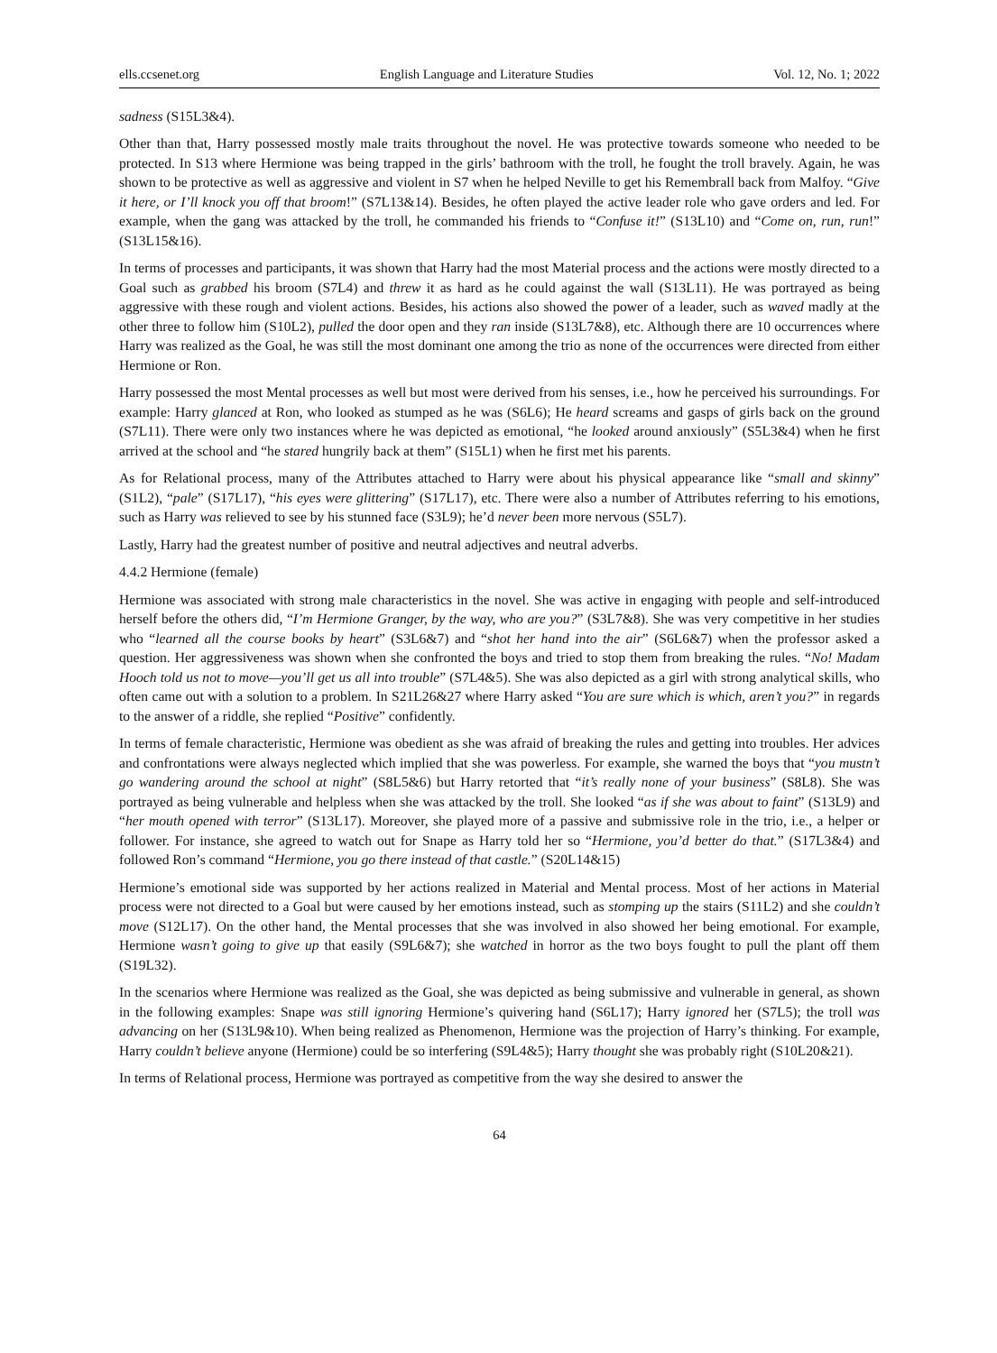ells.ccsenet.org English Language and Literature Studies Vol. 12, No. 1; 2022
sadness (S15L3&4).
Other than that, Harry possessed mostly male traits throughout the novel. He was protective towards someone who needed to be protected. In S13 where Hermione was being trapped in the girls’ bathroom with the troll, he fought the troll bravely. Again, he was shown to be protective as well as aggressive and violent in S7 when he helped Neville to get his Remembrall back from Malfoy. “Give it here, or I’ll knock you off that broom!” (S7L13&14). Besides, he often played the active leader role who gave orders and led. For example, when the gang was attacked by the troll, he commanded his friends to “Confuse it!” (S13L10) and “Come on, run, run!” (S13L15&16).
In terms of processes and participants, it was shown that Harry had the most Material process and the actions were mostly directed to a Goal such as grabbed his broom (S7L4) and threw it as hard as he could against the wall (S13L11). He was portrayed as being aggressive with these rough and violent actions. Besides, his actions also showed the power of a leader, such as waved madly at the other three to follow him (S10L2), pulled the door open and they ran inside (S13L7&8), etc. Although there are 10 occurrences where Harry was realized as the Goal, he was still the most dominant one among the trio as none of the occurrences were directed from either Hermione or Ron.
Harry possessed the most Mental processes as well but most were derived from his senses, i.e., how he perceived his surroundings. For example: Harry glanced at Ron, who looked as stumped as he was (S6L6); He heard screams and gasps of girls back on the ground (S7L11). There were only two instances where he was depicted as emotional, “he looked around anxiously” (S5L3&4) when he first arrived at the school and “he stared hungrily back at them” (S15L1) when he first met his parents.
As for Relational process, many of the Attributes attached to Harry were about his physical appearance like “small and skinny” (S1L2), “pale” (S17L17), “his eyes were glittering” (S17L17), etc. There were also a number of Attributes referring to his emotions, such as Harry was relieved to see by his stunned face (S3L9); he’d never been more nervous (S5L7).
Lastly, Harry had the greatest number of positive and neutral adjectives and neutral adverbs.
4.4.2 Hermione (female)
Hermione was associated with strong male characteristics in the novel. She was active in engaging with people and self-introduced herself before the others did, “I’m Hermione Granger, by the way, who are you?” (S3L7&8). She was very competitive in her studies who “learned all the course books by heart” (S3L6&7) and “shot her hand into the air” (S6L6&7) when the professor asked a question. Her aggressiveness was shown when she confronted the boys and tried to stop them from breaking the rules. “No! Madam Hooch told us not to move—you’ll get us all into trouble” (S7L4&5). She was also depicted as a girl with strong analytical skills, who often came out with a solution to a problem. In S21L26&27 where Harry asked “You are sure which is which, aren’t you?” in regards to the answer of a riddle, she replied “Positive” confidently.
In terms of female characteristic, Hermione was obedient as she was afraid of breaking the rules and getting into troubles. Her advices and confrontations were always neglected which implied that she was powerless. For example, she warned the boys that “you mustn’t go wandering around the school at night” (S8L5&6) but Harry retorted that “it’s really none of your business” (S8L8). She was portrayed as being vulnerable and helpless when she was attacked by the troll. She looked “as if she was about to faint” (S13L9) and “her mouth opened with terror” (S13L17). Moreover, she played more of a passive and submissive role in the trio, i.e., a helper or follower. For instance, she agreed to watch out for Snape as Harry told her so “Hermione, you’d better do that.” (S17L3&4) and followed Ron’s command “Hermione, you go there instead of that castle.” (S20L14&15)
Hermione’s emotional side was supported by her actions realized in Material and Mental process. Most of her actions in Material process were not directed to a Goal but were caused by her emotions instead, such as stomping up the stairs (S11L2) and she couldn’t move (S12L17). On the other hand, the Mental processes that she was involved in also showed her being emotional. For example, Hermione wasn’t going to give up that easily (S9L6&7); she watched in horror as the two boys fought to pull the plant off them (S19L32).
In the scenarios where Hermione was realized as the Goal, she was depicted as being submissive and vulnerable in general, as shown in the following examples: Snape was still ignoring Hermione’s quivering hand (S6L17); Harry ignored her (S7L5); the troll was advancing on her (S13L9&10). When being realized as Phenomenon, Hermione was the projection of Harry’s thinking. For example, Harry couldn’t believe anyone (Hermione) could be so interfering (S9L4&5); Harry thought she was probably right (S10L20&21).
In terms of Relational process, Hermione was portrayed as competitive from the way she desired to answer the
64